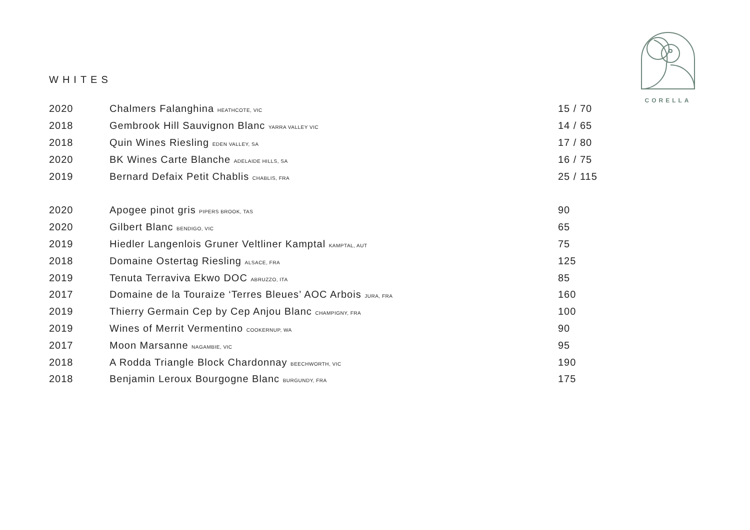CORELLA
WHITES
| 2020 | Chalmers Falanghina HEATHCOTE, VIC | 15 / 70 |
| 2018 | Gembrook Hill Sauvignon Blanc YARRA VALLEY VIC | 14 / 65 |
| 2018 | Quin Wines Riesling EDEN VALLEY, SA | 17 / 80 |
| 2020 | BK Wines Carte Blanche ADELAIDE HILLS, SA | 16 / 75 |
| 2019 | Bernard Defaix Petit Chablis CHABLIS, FRA | 25 / 115 |
| 2020 | Apogee pinot gris PIPERS BROOK, TAS | 90 |
| 2020 | Gilbert Blanc BENDIGO, VIC | 65 |
| 2019 | Hiedler Langenlois Gruner Veltliner Kamptal KAMPTAL, AUT | 75 |
| 2018 | Domaine Ostertag Riesling ALSACE, FRA | 125 |
| 2019 | Tenuta Terraviva Ekwo DOC ABRUZZO, ITA | 85 |
| 2017 | Domaine de la Touraize ‘Terres Bleues’ AOC Arbois JURA, FRA | 160 |
| 2019 | Thierry Germain Cep by Cep Anjou Blanc CHAMPIGNY, FRA | 100 |
| 2019 | Wines of Merrit Vermentino COOKERNUP, WA | 90 |
| 2017 | Moon Marsanne NAGAMBIE, VIC | 95 |
| 2018 | A Rodda Triangle Block Chardonnay BEECHWORTH, VIC | 190 |
| 2018 | Benjamin Leroux Bourgogne Blanc BURGUNDY, FRA | 175 |